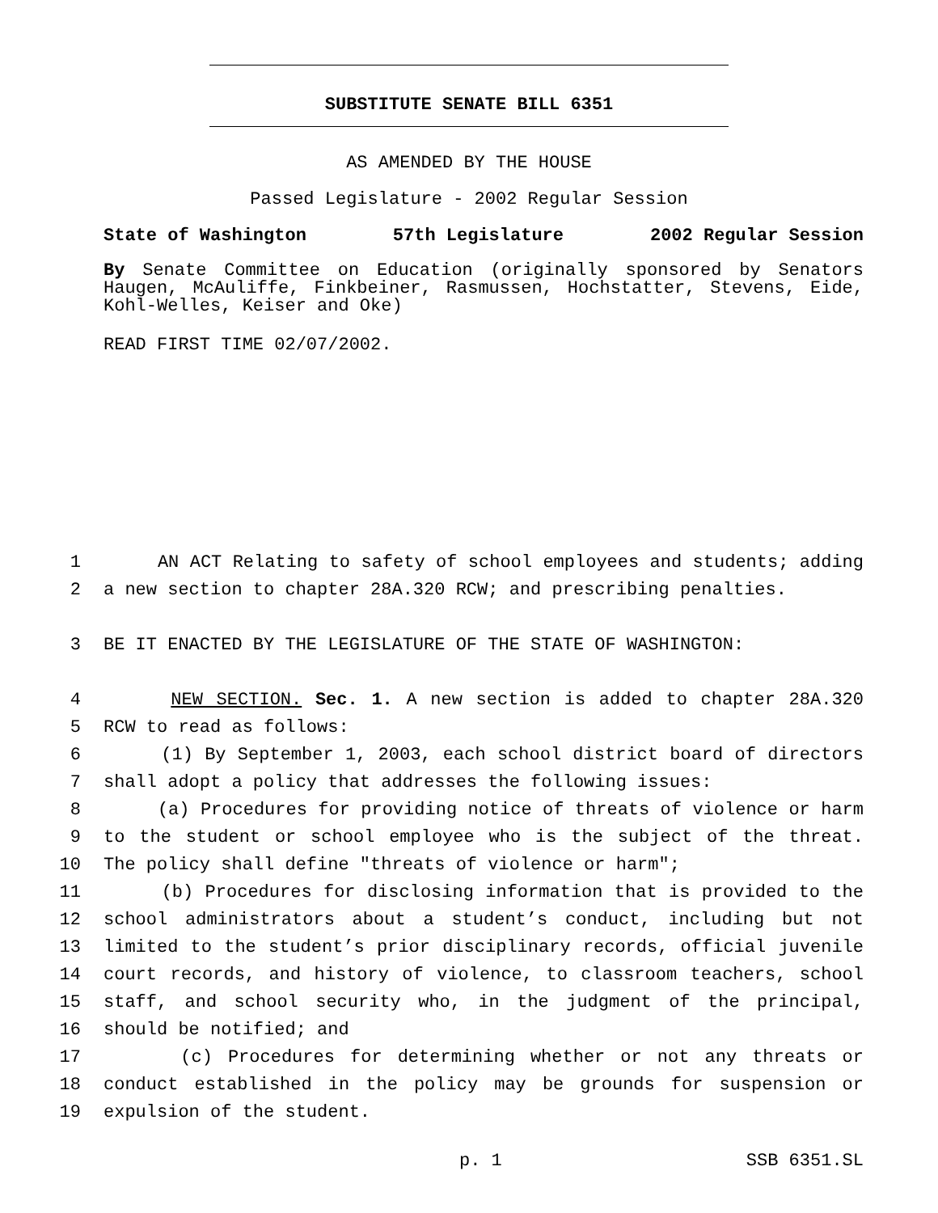SUBSTITUTE SENATE BILL 6351
AS AMENDED BY THE HOUSE
Passed Legislature - 2002 Regular Session
State of Washington 57th Legislature 2002 Regular Session
By Senate Committee on Education (originally sponsored by Senators Haugen, McAuliffe, Finkbeiner, Rasmussen, Hochstatter, Stevens, Eide, Kohl-Welles, Keiser and Oke)
READ FIRST TIME 02/07/2002.
1 AN ACT Relating to safety of school employees and students; adding
2 a new section to chapter 28A.320 RCW; and prescribing penalties.
3 BE IT ENACTED BY THE LEGISLATURE OF THE STATE OF WASHINGTON:
4 NEW SECTION. Sec. 1. A new section is added to chapter 28A.320
5 RCW to read as follows:
6 (1) By September 1, 2003, each school district board of directors
7 shall adopt a policy that addresses the following issues:
8 (a) Procedures for providing notice of threats of violence or harm
9 to the student or school employee who is the subject of the threat.
10 The policy shall define "threats of violence or harm";
11 (b) Procedures for disclosing information that is provided to the
12 school administrators about a student’s conduct, including but not
13 limited to the student’s prior disciplinary records, official juvenile
14 court records, and history of violence, to classroom teachers, school
15 staff, and school security who, in the judgment of the principal,
16 should be notified; and
17 (c) Procedures for determining whether or not any threats or
18 conduct established in the policy may be grounds for suspension or
19 expulsion of the student.
p. 1 SSB 6351.SL